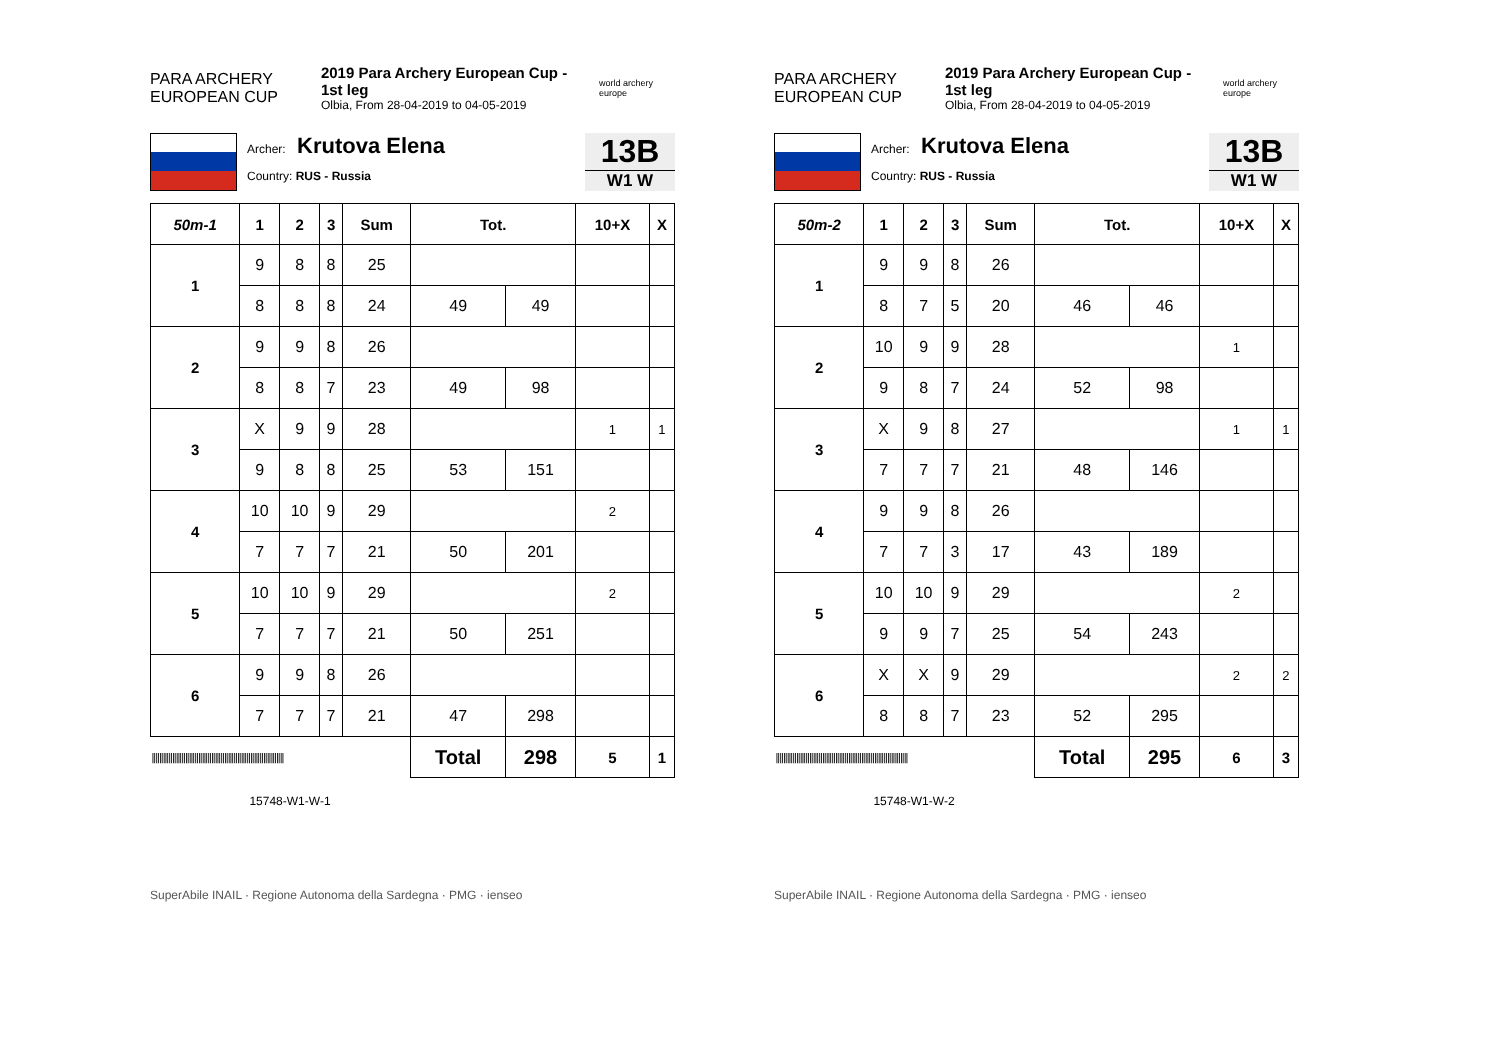PARA ARCHERY EUROPEAN CUP
2019 Para Archery European Cup - 1st leg
Olbia, From 28-04-2019 to 04-05-2019
world archery europe
Archer: Krutova Elena
Country: RUS - Russia
13B
W1 W
| 50m-1 | 1 | 2 | 3 | Sum | Tot. | | 10+X | X |
| --- | --- | --- | --- | --- | --- | --- | --- | --- |
| 1 | 9 | 8 | 8 | 25 | | | | |
| | 8 | 8 | 8 | 24 | 49 | 49 | | |
| 2 | 9 | 9 | 8 | 26 | | | | |
| | 8 | 8 | 7 | 23 | 49 | 98 | | |
| 3 | X | 9 | 9 | 28 | | | 1 | 1 |
| | 9 | 8 | 8 | 25 | 53 | 151 | | |
| 4 | 10 | 10 | 9 | 29 | | | 2 | |
| | 7 | 7 | 7 | 21 | 50 | 201 | | |
| 5 | 10 | 10 | 9 | 29 | | | 2 | |
| | 7 | 7 | 7 | 21 | 50 | 251 | | |
| 6 | 9 | 9 | 8 | 26 | | | | |
| | 7 | 7 | 7 | 21 | 47 | 298 | | |
| /////////////////////////////////////////////////////////////////////// | | | | | Total | 298 | 5 | 1 |
15748-W1-W-1
SuperAbile INAIL · Regione Autonoma della Sardegna · PMG · ienseo
PARA ARCHERY EUROPEAN CUP
2019 Para Archery European Cup - 1st leg
Olbia, From 28-04-2019 to 04-05-2019
world archery europe
Archer: Krutova Elena
Country: RUS - Russia
13B
W1 W
| 50m-2 | 1 | 2 | 3 | Sum | Tot. | | 10+X | X |
| --- | --- | --- | --- | --- | --- | --- | --- | --- |
| 1 | 9 | 9 | 8 | 26 | | | | |
| | 8 | 7 | 5 | 20 | 46 | 46 | | |
| 2 | 10 | 9 | 9 | 28 | | | 1 | |
| | 9 | 8 | 7 | 24 | 52 | 98 | | |
| 3 | X | 9 | 8 | 27 | | | 1 | 1 |
| | 7 | 7 | 7 | 21 | 48 | 146 | | |
| 4 | 9 | 9 | 8 | 26 | | | | |
| | 7 | 7 | 3 | 17 | 43 | 189 | | |
| 5 | 10 | 10 | 9 | 29 | | | 2 | |
| | 9 | 9 | 7 | 25 | 54 | 243 | | |
| 6 | X | X | 9 | 29 | | | 2 | 2 |
| | 8 | 8 | 7 | 23 | 52 | 295 | | |
| /////////////////////////////////////////////////////////////////////// | | | | | Total | 295 | 6 | 3 |
15748-W1-W-2
SuperAbile INAIL · Regione Autonoma della Sardegna · PMG · ienseo